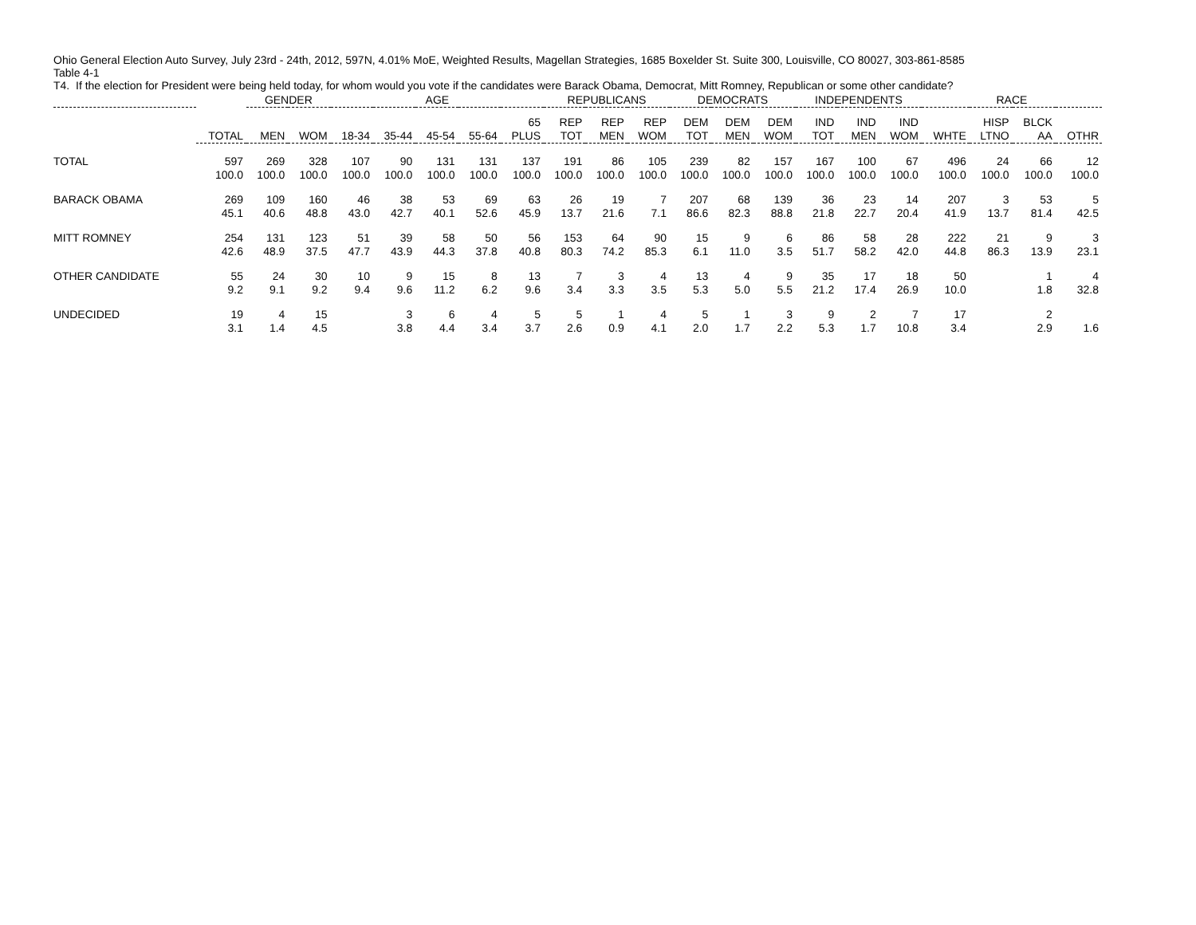Ohio General Election Auto Survey, July 23rd - 24th, 2012, 597N, 4.01% MoE, Weighted Results, Magellan Strategies, 1685 Boxelder St. Suite 300, Louisville, CO 80027, 303-861-8585
Table 4-1
T4. If the election for President were being held today, for whom would you vote if the candidates were Barack Obama, Democrat, Mitt Romney, Republican or some other candidate?
| | | GENDER | | AGE | | | | | REPUBLICANS | | | DEMOCRATS | | | INDEPENDENTS | | | RACE | | | |
| --- | --- | --- | --- | --- | --- | --- | --- | --- | --- | --- | --- | --- | --- | --- | --- | --- | --- | --- | --- | --- | --- |
| | TOTAL | MEN | WOM | 18-34 | 35-44 | 45-54 | 55-64 | 65 PLUS | REP TOT | REP MEN | REP WOM | DEM TOT | DEM MEN | DEM WOM | IND TOT | IND MEN | IND WOM | WHTE | HISP LTNO | BLCK AA | OTHR |
| TOTAL | 597 | 269 | 328 | 107 | 90 | 131 | 131 | 137 | 191 | 86 | 105 | 239 | 82 | 157 | 167 | 100 | 67 | 496 | 24 | 66 | 12 |
| | 100.0 | 100.0 | 100.0 | 100.0 | 100.0 | 100.0 | 100.0 | 100.0 | 100.0 | 100.0 | 100.0 | 100.0 | 100.0 | 100.0 | 100.0 | 100.0 | 100.0 | 100.0 | 100.0 | 100.0 | 100.0 |
| BARACK OBAMA | 269 | 109 | 160 | 46 | 38 | 53 | 69 | 63 | 26 | 19 | 7 | 207 | 68 | 139 | 36 | 23 | 14 | 207 | 3 | 53 | 5 |
| | 45.1 | 40.6 | 48.8 | 43.0 | 42.7 | 40.1 | 52.6 | 45.9 | 13.7 | 21.6 | 7.1 | 86.6 | 82.3 | 88.8 | 21.8 | 22.7 | 20.4 | 41.9 | 13.7 | 81.4 | 42.5 |
| MITT ROMNEY | 254 | 131 | 123 | 51 | 39 | 58 | 50 | 56 | 153 | 64 | 90 | 15 | 9 | 6 | 86 | 58 | 28 | 222 | 21 | 9 | 3 |
| | 42.6 | 48.9 | 37.5 | 47.7 | 43.9 | 44.3 | 37.8 | 40.8 | 80.3 | 74.2 | 85.3 | 6.1 | 11.0 | 3.5 | 51.7 | 58.2 | 42.0 | 44.8 | 86.3 | 13.9 | 23.1 |
| OTHER CANDIDATE | 55 | 24 | 30 | 10 | 9 | 15 | 8 | 13 | 7 | 3 | 4 | 13 | 4 | 9 | 35 | 17 | 18 | 50 | | 1 | 4 |
| | 9.2 | 9.1 | 9.2 | 9.4 | 9.6 | 11.2 | 6.2 | 9.6 | 3.4 | 3.3 | 3.5 | 5.3 | 5.0 | 5.5 | 21.2 | 17.4 | 26.9 | 10.0 | | 1.8 | 32.8 |
| UNDECIDED | 19 | 4 | 15 | | 3 | 6 | 4 | 5 | 5 | 1 | 4 | 5 | 1 | 3 | 9 | 2 | 7 | 17 | | 2 | |
| | 3.1 | 1.4 | 4.5 | | 3.8 | 4.4 | 3.4 | 3.7 | 2.6 | 0.9 | 4.1 | 2.0 | 1.7 | 2.2 | 5.3 | 1.7 | 10.8 | 3.4 | | 2.9 | 1.6 |